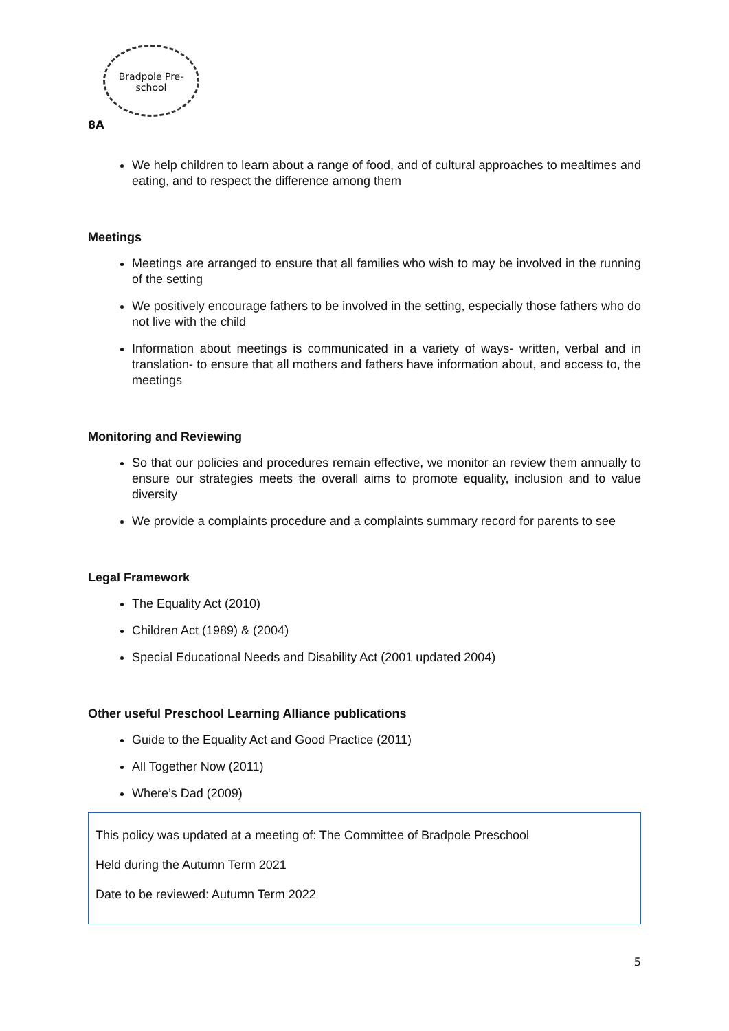Bradpole Pre-school
8A
We help children to learn about a range of food, and of cultural approaches to mealtimes and eating, and to respect the difference among them
Meetings
Meetings are arranged to ensure that all families who wish to may be involved in the running of the setting
We positively encourage fathers to be involved in the setting, especially those fathers who do not live with the child
Information about meetings is communicated in a variety of ways- written, verbal and in translation- to ensure that all mothers and fathers have information about, and access to, the meetings
Monitoring and Reviewing
So that our policies and procedures remain effective, we monitor an review them annually to ensure our strategies meets the overall aims to promote equality, inclusion and to value diversity
We provide a complaints procedure and a complaints summary record for parents to see
Legal Framework
The Equality Act (2010)
Children Act (1989) & (2004)
Special Educational Needs and Disability Act (2001 updated 2004)
Other useful Preschool Learning Alliance publications
Guide to the Equality Act and Good Practice (2011)
All Together Now (2011)
Where’s Dad (2009)
This policy was updated at a meeting of: The Committee of Bradpole Preschool
Held during the Autumn Term 2021
Date to be reviewed: Autumn Term 2022
5